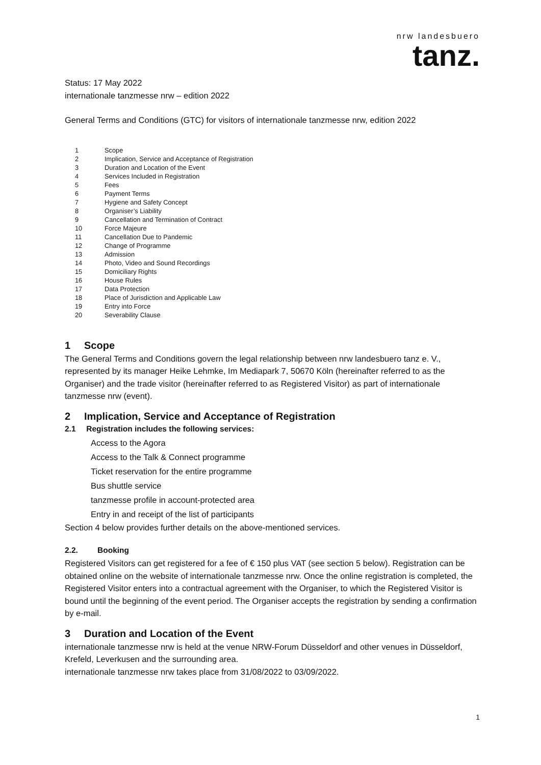nrw landesbuero
tanz.
Status: 17 May 2022
internationale tanzmesse nrw – edition 2022
General Terms and Conditions (GTC) for visitors of internationale tanzmesse nrw, edition 2022
1 Scope
2 Implication, Service and Acceptance of Registration
3 Duration and Location of the Event
4 Services Included in Registration
5 Fees
6 Payment Terms
7 Hygiene and Safety Concept
8 Organiser’s Liability
9 Cancellation and Termination of Contract
10 Force Majeure
11 Cancellation Due to Pandemic
12 Change of Programme
13 Admission
14 Photo, Video and Sound Recordings
15 Domiciliary Rights
16 House Rules
17 Data Protection
18 Place of Jurisdiction and Applicable Law
19 Entry into Force
20 Severability Clause
1 Scope
The General Terms and Conditions govern the legal relationship between nrw landesbuero tanz e. V., represented by its manager Heike Lehmke, Im Mediapark 7, 50670 Köln (hereinafter referred to as the Organiser) and the trade visitor (hereinafter referred to as Registered Visitor) as part of internationale tanzmesse nrw (event).
2 Implication, Service and Acceptance of Registration
2.1 Registration includes the following services:
Access to the Agora
Access to the Talk & Connect programme
Ticket reservation for the entire programme
Bus shuttle service
tanzmesse profile in account-protected area
Entry in and receipt of the list of participants
Section 4 below provides further details on the above-mentioned services.
2.2. Booking
Registered Visitors can get registered for a fee of € 150 plus VAT (see section 5 below). Registration can be obtained online on the website of internationale tanzmesse nrw. Once the online registration is completed, the Registered Visitor enters into a contractual agreement with the Organiser, to which the Registered Visitor is bound until the beginning of the event period. The Organiser accepts the registration by sending a confirmation by e-mail.
3 Duration and Location of the Event
internationale tanzmesse nrw is held at the venue NRW-Forum Düsseldorf and other venues in Düsseldorf, Krefeld, Leverkusen and the surrounding area.
internationale tanzmesse nrw takes place from 31/08/2022 to 03/09/2022.
1